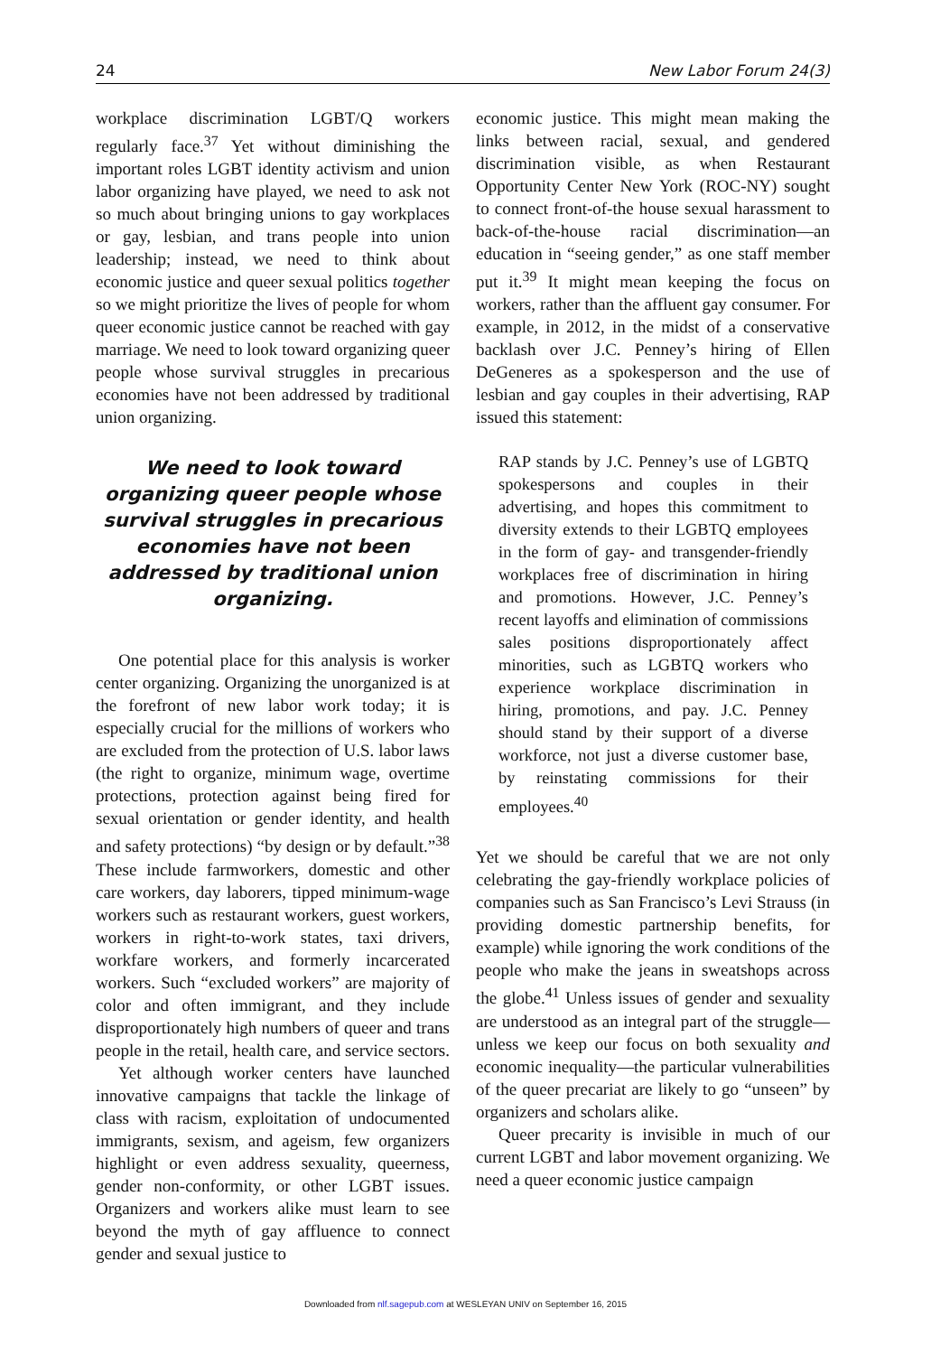24 New Labor Forum 24(3)
workplace discrimination LGBT/Q workers regularly face.<sup>37</sup> Yet without diminishing the important roles LGBT identity activism and union labor organizing have played, we need to ask not so much about bringing unions to gay workplaces or gay, lesbian, and trans people into union leadership; instead, we need to think about economic justice and queer sexual politics together so we might prioritize the lives of people for whom queer economic justice cannot be reached with gay marriage. We need to look toward organizing queer people whose survival struggles in precarious economies have not been addressed by traditional union organizing.
We need to look toward organizing queer people whose survival struggles in precarious economies have not been addressed by traditional union organizing.
One potential place for this analysis is worker center organizing. Organizing the unorganized is at the forefront of new labor work today; it is especially crucial for the millions of workers who are excluded from the protection of U.S. labor laws (the right to organize, minimum wage, overtime protections, protection against being fired for sexual orientation or gender identity, and health and safety protections) “by design or by default.”<sup>38</sup> These include farmworkers, domestic and other care workers, day laborers, tipped minimum-wage workers such as restaurant workers, guest workers, workers in right-to-work states, taxi drivers, workfare workers, and formerly incarcerated workers. Such “excluded workers” are majority of color and often immigrant, and they include disproportionately high numbers of queer and trans people in the retail, health care, and service sectors.
Yet although worker centers have launched innovative campaigns that tackle the linkage of class with racism, exploitation of undocumented immigrants, sexism, and ageism, few organizers highlight or even address sexuality, queerness, gender non-conformity, or other LGBT issues. Organizers and workers alike must learn to see beyond the myth of gay affluence to connect gender and sexual justice to
economic justice. This might mean making the links between racial, sexual, and gendered discrimination visible, as when Restaurant Opportunity Center New York (ROC-NY) sought to connect front-of-the house sexual harassment to back-of-the-house racial discrimination—an education in “seeing gender,” as one staff member put it.<sup>39</sup> It might mean keeping the focus on workers, rather than the affluent gay consumer. For example, in 2012, in the midst of a conservative backlash over J.C. Penney’s hiring of Ellen DeGeneres as a spokesperson and the use of lesbian and gay couples in their advertising, RAP issued this statement:
RAP stands by J.C. Penney’s use of LGBTQ spokespersons and couples in their advertising, and hopes this commitment to diversity extends to their LGBTQ employees in the form of gay- and transgender-friendly workplaces free of discrimination in hiring and promotions. However, J.C. Penney’s recent layoffs and elimination of commissions sales positions disproportionately affect minorities, such as LGBTQ workers who experience workplace discrimination in hiring, promotions, and pay. J.C. Penney should stand by their support of a diverse workforce, not just a diverse customer base, by reinstating commissions for their employees.<sup>40</sup>
Yet we should be careful that we are not only celebrating the gay-friendly workplace policies of companies such as San Francisco’s Levi Strauss (in providing domestic partnership benefits, for example) while ignoring the work conditions of the people who make the jeans in sweatshops across the globe.<sup>41</sup> Unless issues of gender and sexuality are understood as an integral part of the struggle—unless we keep our focus on both sexuality and economic inequality—the particular vulnerabilities of the queer precariat are likely to go “unseen” by organizers and scholars alike.
Queer precarity is invisible in much of our current LGBT and labor movement organizing. We need a queer economic justice campaign
Downloaded from nlf.sagepub.com at WESLEYAN UNIV on September 16, 2015